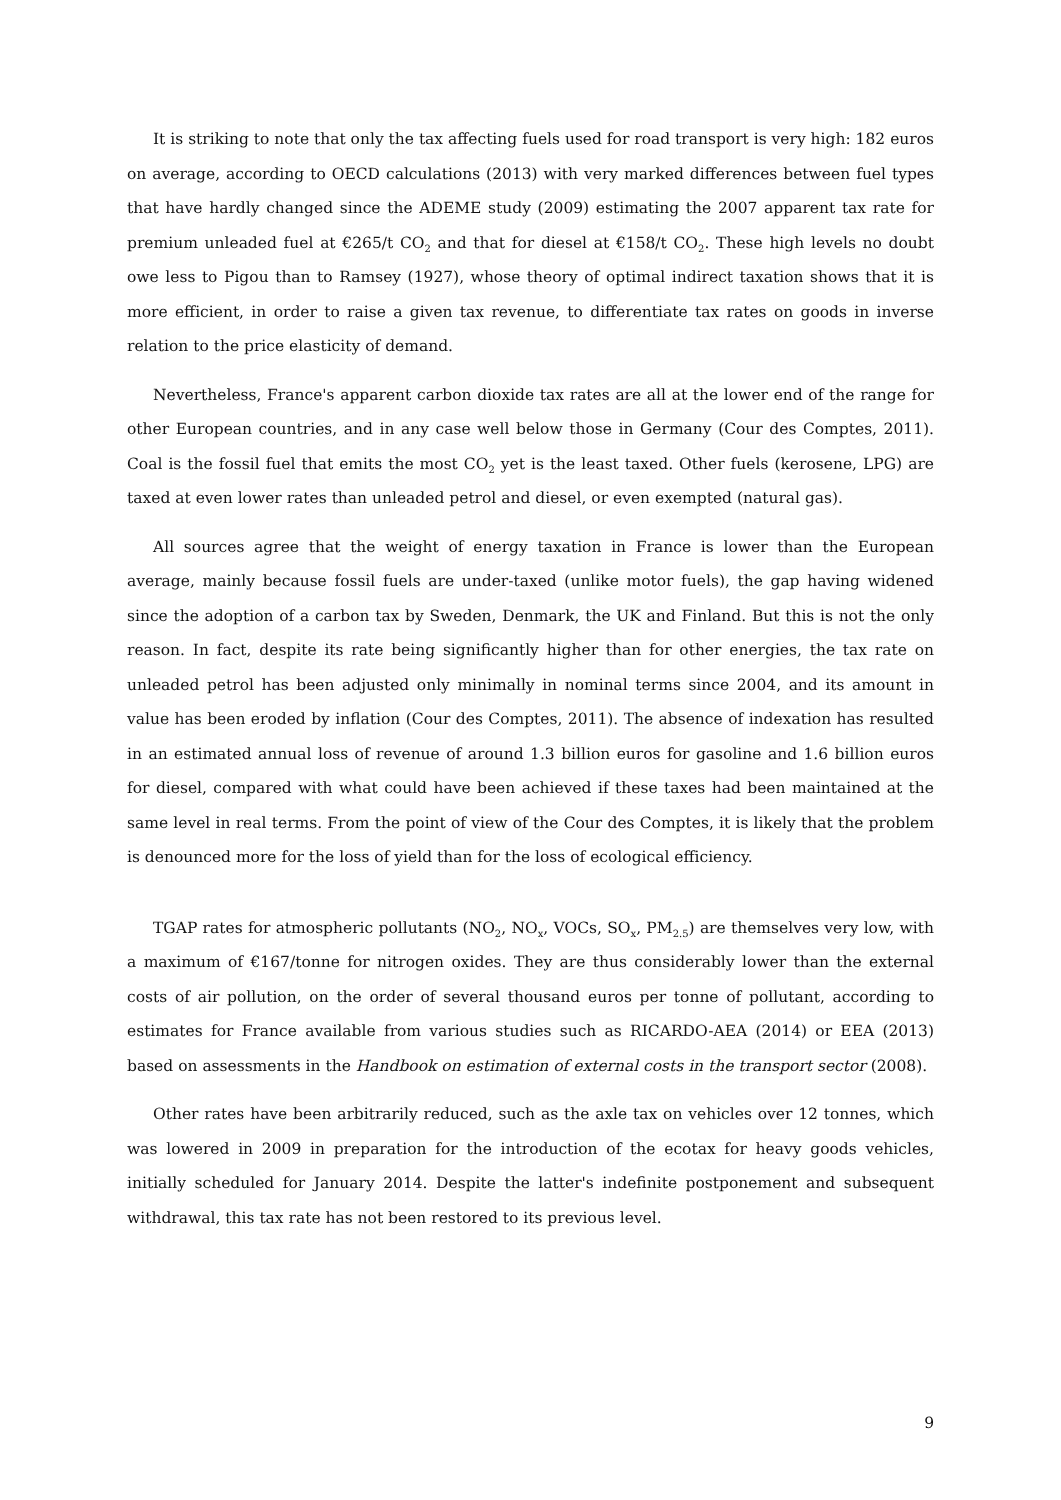It is striking to note that only the tax affecting fuels used for road transport is very high: 182 euros on average, according to OECD calculations (2013) with very marked differences between fuel types that have hardly changed since the ADEME study (2009) estimating the 2007 apparent tax rate for premium unleaded fuel at €265/t CO<sub>2</sub> and that for diesel at €158/t CO<sub>2</sub>. These high levels no doubt owe less to Pigou than to Ramsey (1927), whose theory of optimal indirect taxation shows that it is more efficient, in order to raise a given tax revenue, to differentiate tax rates on goods in inverse relation to the price elasticity of demand.
Nevertheless, France's apparent carbon dioxide tax rates are all at the lower end of the range for other European countries, and in any case well below those in Germany (Cour des Comptes, 2011). Coal is the fossil fuel that emits the most CO<sub>2</sub> yet is the least taxed. Other fuels (kerosene, LPG) are taxed at even lower rates than unleaded petrol and diesel, or even exempted (natural gas).
All sources agree that the weight of energy taxation in France is lower than the European average, mainly because fossil fuels are under-taxed (unlike motor fuels), the gap having widened since the adoption of a carbon tax by Sweden, Denmark, the UK and Finland. But this is not the only reason. In fact, despite its rate being significantly higher than for other energies, the tax rate on unleaded petrol has been adjusted only minimally in nominal terms since 2004, and its amount in value has been eroded by inflation (Cour des Comptes, 2011). The absence of indexation has resulted in an estimated annual loss of revenue of around 1.3 billion euros for gasoline and 1.6 billion euros for diesel, compared with what could have been achieved if these taxes had been maintained at the same level in real terms. From the point of view of the Cour des Comptes, it is likely that the problem is denounced more for the loss of yield than for the loss of ecological efficiency.
TGAP rates for atmospheric pollutants (NO<sub>2</sub>, NO<sub>x</sub>, VOCs, SO<sub>x</sub>, PM<sub>2.5</sub>) are themselves very low, with a maximum of €167/tonne for nitrogen oxides. They are thus considerably lower than the external costs of air pollution, on the order of several thousand euros per tonne of pollutant, according to estimates for France available from various studies such as RICARDO-AEA (2014) or EEA (2013) based on assessments in the Handbook on estimation of external costs in the transport sector (2008).
Other rates have been arbitrarily reduced, such as the axle tax on vehicles over 12 tonnes, which was lowered in 2009 in preparation for the introduction of the ecotax for heavy goods vehicles, initially scheduled for January 2014. Despite the latter's indefinite postponement and subsequent withdrawal, this tax rate has not been restored to its previous level.
9